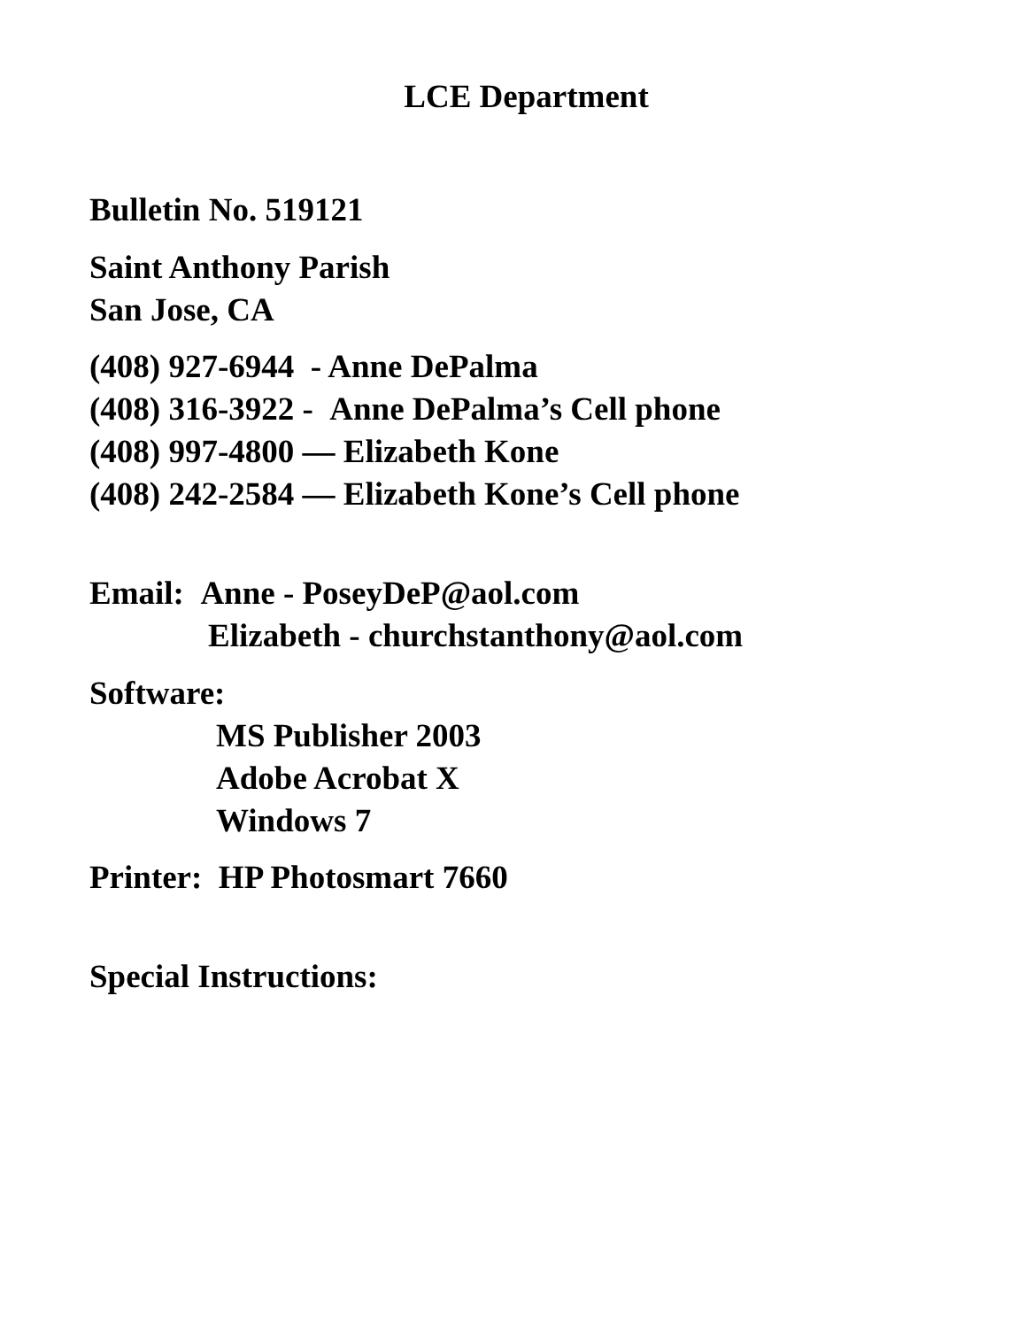LCE Department
Bulletin No. 519121
Saint Anthony Parish
San Jose, CA
(408) 927-6944 - Anne DePalma
(408) 316-3922 - Anne DePalma’s Cell phone
(408) 997-4800 — Elizabeth Kone
(408) 242-2584 — Elizabeth Kone’s Cell phone
Email: Anne - PoseyDeP@aol.com
Elizabeth - churchstanthony@aol.com
Software:
MS Publisher 2003
Adobe Acrobat X
Windows 7
Printer: HP Photosmart 7660
Special Instructions: